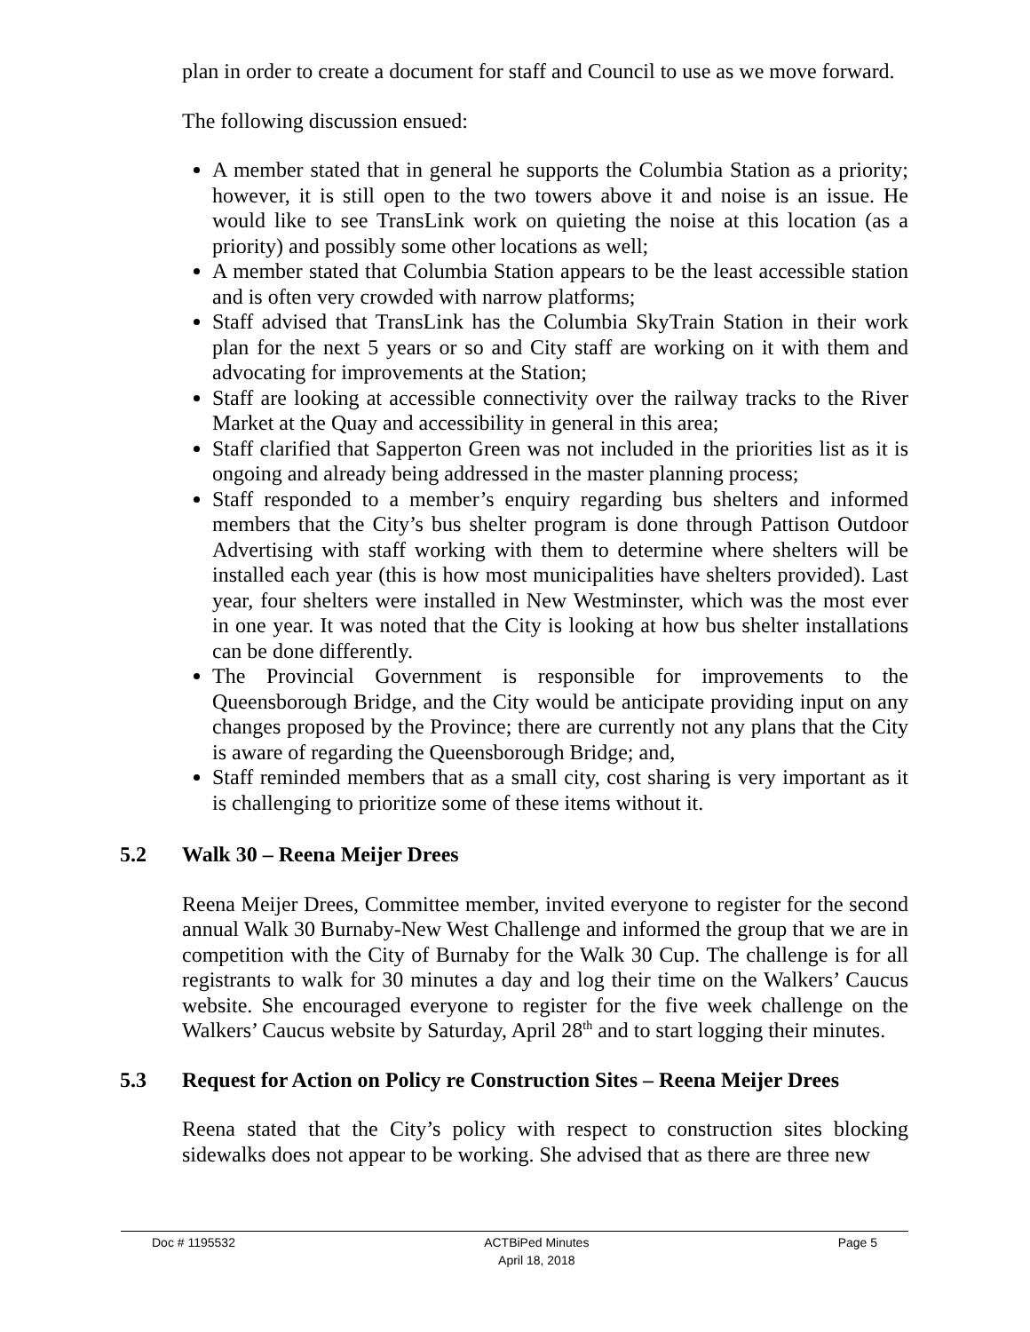plan in order to create a document for staff and Council to use as we move forward.
The following discussion ensued:
A member stated that in general he supports the Columbia Station as a priority; however, it is still open to the two towers above it and noise is an issue. He would like to see TransLink work on quieting the noise at this location (as a priority) and possibly some other locations as well;
A member stated that Columbia Station appears to be the least accessible station and is often very crowded with narrow platforms;
Staff advised that TransLink has the Columbia SkyTrain Station in their work plan for the next 5 years or so and City staff are working on it with them and advocating for improvements at the Station;
Staff are looking at accessible connectivity over the railway tracks to the River Market at the Quay and accessibility in general in this area;
Staff clarified that Sapperton Green was not included in the priorities list as it is ongoing and already being addressed in the master planning process;
Staff responded to a member’s enquiry regarding bus shelters and informed members that the City’s bus shelter program is done through Pattison Outdoor Advertising with staff working with them to determine where shelters will be installed each year (this is how most municipalities have shelters provided). Last year, four shelters were installed in New Westminster, which was the most ever in one year. It was noted that the City is looking at how bus shelter installations can be done differently.
The Provincial Government is responsible for improvements to the Queensborough Bridge, and the City would be anticipate providing input on any changes proposed by the Province; there are currently not any plans that the City is aware of regarding the Queensborough Bridge; and,
Staff reminded members that as a small city, cost sharing is very important as it is challenging to prioritize some of these items without it.
5.2 Walk 30 – Reena Meijer Drees
Reena Meijer Drees, Committee member, invited everyone to register for the second annual Walk 30 Burnaby-New West Challenge and informed the group that we are in competition with the City of Burnaby for the Walk 30 Cup. The challenge is for all registrants to walk for 30 minutes a day and log their time on the Walkers’ Caucus website. She encouraged everyone to register for the five week challenge on the Walkers’ Caucus website by Saturday, April 28<sup>th</sup> and to start logging their minutes.
5.3 Request for Action on Policy re Construction Sites – Reena Meijer Drees
Reena stated that the City’s policy with respect to construction sites blocking sidewalks does not appear to be working. She advised that as there are three new
Doc # 1195532 ACTBiPed Minutes
April 18, 2018
Page 5